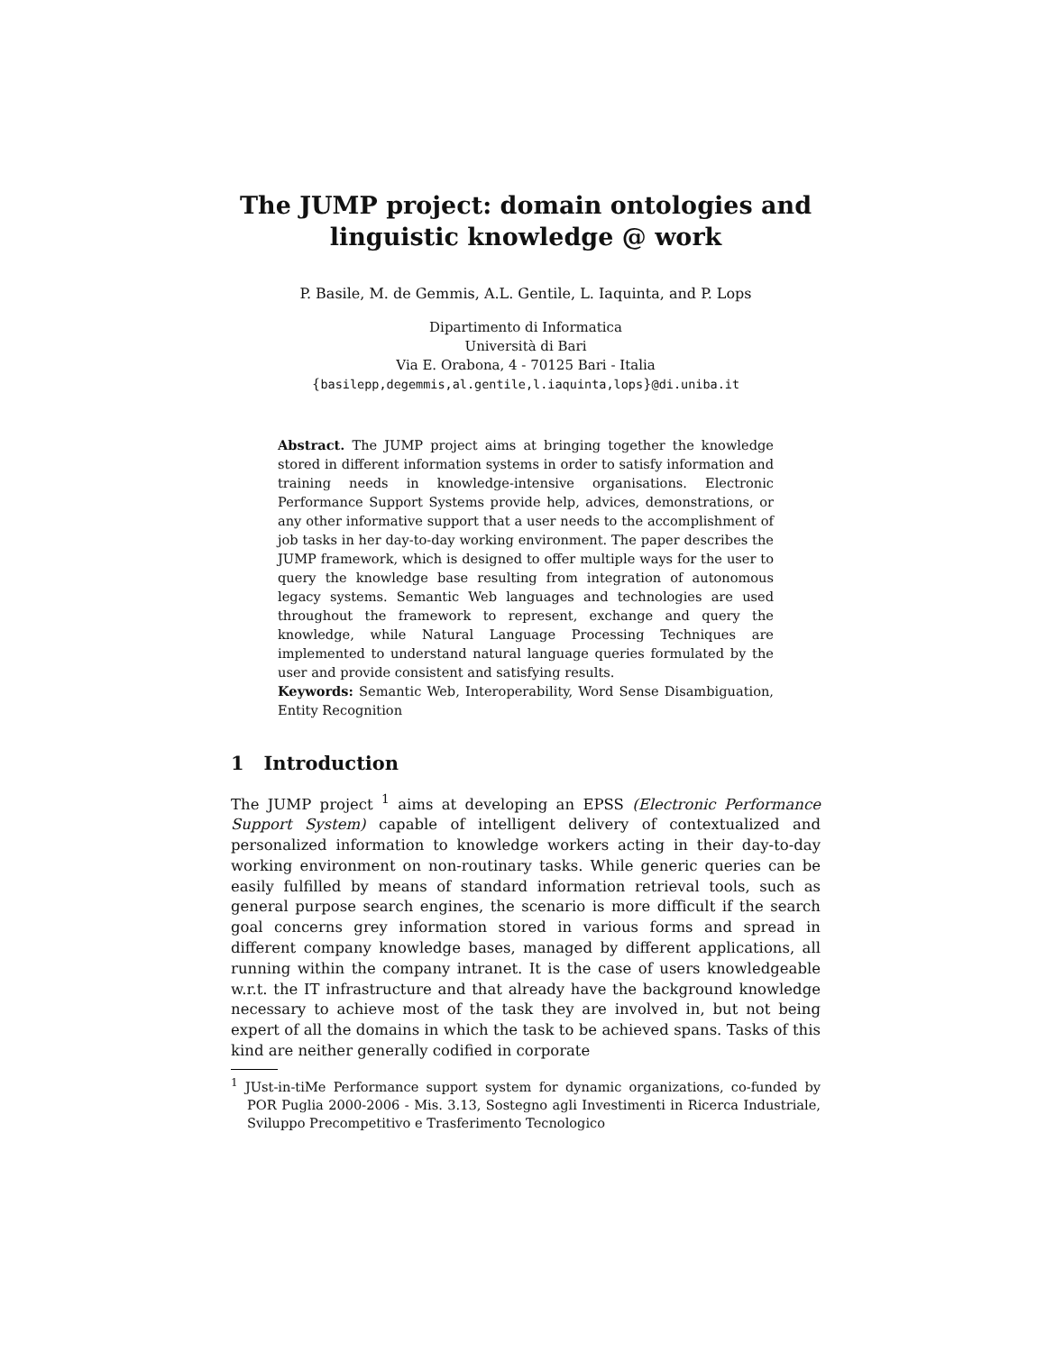The JUMP project: domain ontologies and
linguistic knowledge @ work
P. Basile, M. de Gemmis, A.L. Gentile, L. Iaquinta, and P. Lops
Dipartimento di Informatica
Università di Bari
Via E. Orabona, 4 - 70125 Bari - Italia
{basilepp,degemmis,al.gentile,l.iaquinta,lops}@di.uniba.it
Abstract. The JUMP project aims at bringing together the knowledge stored in different information systems in order to satisfy information and training needs in knowledge-intensive organisations. Electronic Performance Support Systems provide help, advices, demonstrations, or any other informative support that a user needs to the accomplishment of job tasks in her day-to-day working environment. The paper describes the JUMP framework, which is designed to offer multiple ways for the user to query the knowledge base resulting from integration of autonomous legacy systems. Semantic Web languages and technologies are used throughout the framework to represent, exchange and query the knowledge, while Natural Language Processing Techniques are implemented to understand natural language queries formulated by the user and provide consistent and satisfying results.
Keywords: Semantic Web, Interoperability, Word Sense Disambiguation, Entity Recognition
1 Introduction
The JUMP project <sup>1</sup> aims at developing an EPSS (Electronic Performance Support System) capable of intelligent delivery of contextualized and personalized information to knowledge workers acting in their day-to-day working environment on non-routinary tasks. While generic queries can be easily fulfilled by means of standard information retrieval tools, such as general purpose search engines, the scenario is more difficult if the search goal concerns grey information stored in various forms and spread in different company knowledge bases, managed by different applications, all running within the company intranet. It is the case of users knowledgeable w.r.t. the IT infrastructure and that already have the background knowledge necessary to achieve most of the task they are involved in, but not being expert of all the domains in which the task to be achieved spans. Tasks of this kind are neither generally codified in corporate
<sup>1</sup> JUst-in-tiMe Performance support system for dynamic organizations, co-funded by POR Puglia 2000-2006 - Mis. 3.13, Sostegno agli Investimenti in Ricerca Industriale, Sviluppo Precompetitivo e Trasferimento Tecnologico